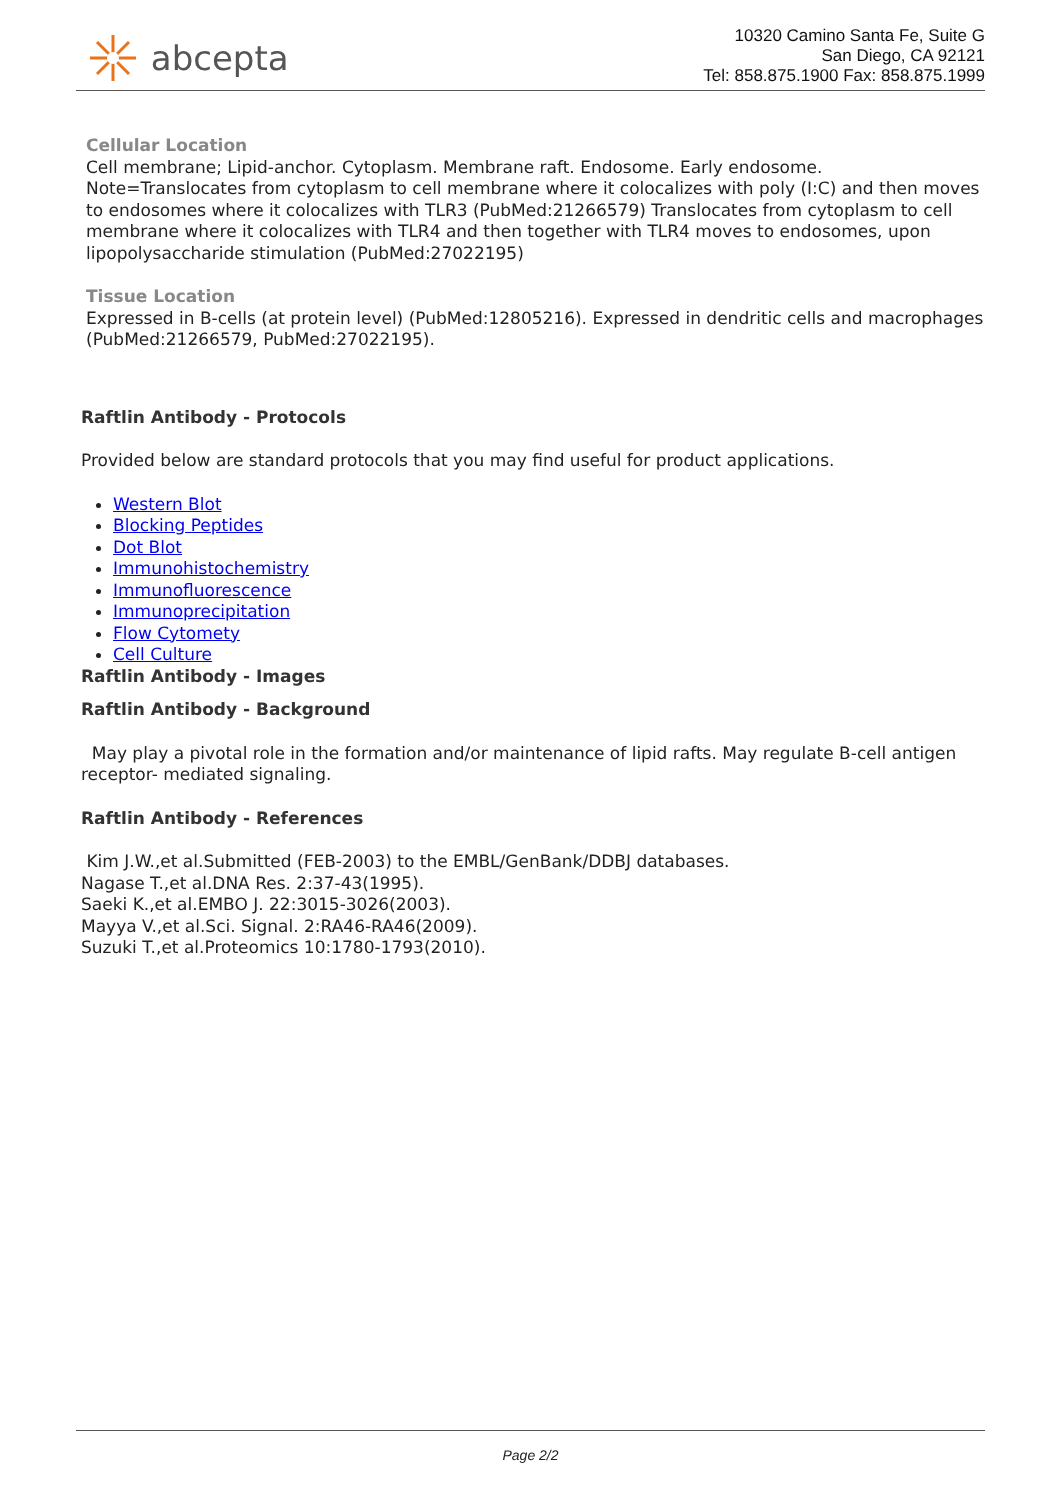abcepta
10320 Camino Santa Fe, Suite G
San Diego, CA 92121
Tel: 858.875.1900 Fax: 858.875.1999
Cellular Location
Cell membrane; Lipid-anchor. Cytoplasm. Membrane raft. Endosome. Early endosome. Note=Translocates from cytoplasm to cell membrane where it colocalizes with poly (I:C) and then moves to endosomes where it colocalizes with TLR3 (PubMed:21266579) Translocates from cytoplasm to cell membrane where it colocalizes with TLR4 and then together with TLR4 moves to endosomes, upon lipopolysaccharide stimulation (PubMed:27022195)
Tissue Location
Expressed in B-cells (at protein level) (PubMed:12805216). Expressed in dendritic cells and macrophages (PubMed:21266579, PubMed:27022195).
Raftlin Antibody - Protocols
Provided below are standard protocols that you may find useful for product applications.
Western Blot
Blocking Peptides
Dot Blot
Immunohistochemistry
Immunofluorescence
Immunoprecipitation
Flow Cytomety
Cell Culture
Raftlin Antibody - Images
Raftlin Antibody - Background
May play a pivotal role in the formation and/or maintenance of lipid rafts. May regulate B-cell antigen receptor- mediated signaling.
Raftlin Antibody - References
Kim J.W.,et al.Submitted (FEB-2003) to the EMBL/GenBank/DDBJ databases.
Nagase T.,et al.DNA Res. 2:37-43(1995).
Saeki K.,et al.EMBO J. 22:3015-3026(2003).
Mayya V.,et al.Sci. Signal. 2:RA46-RA46(2009).
Suzuki T.,et al.Proteomics 10:1780-1793(2010).
Page 2/2